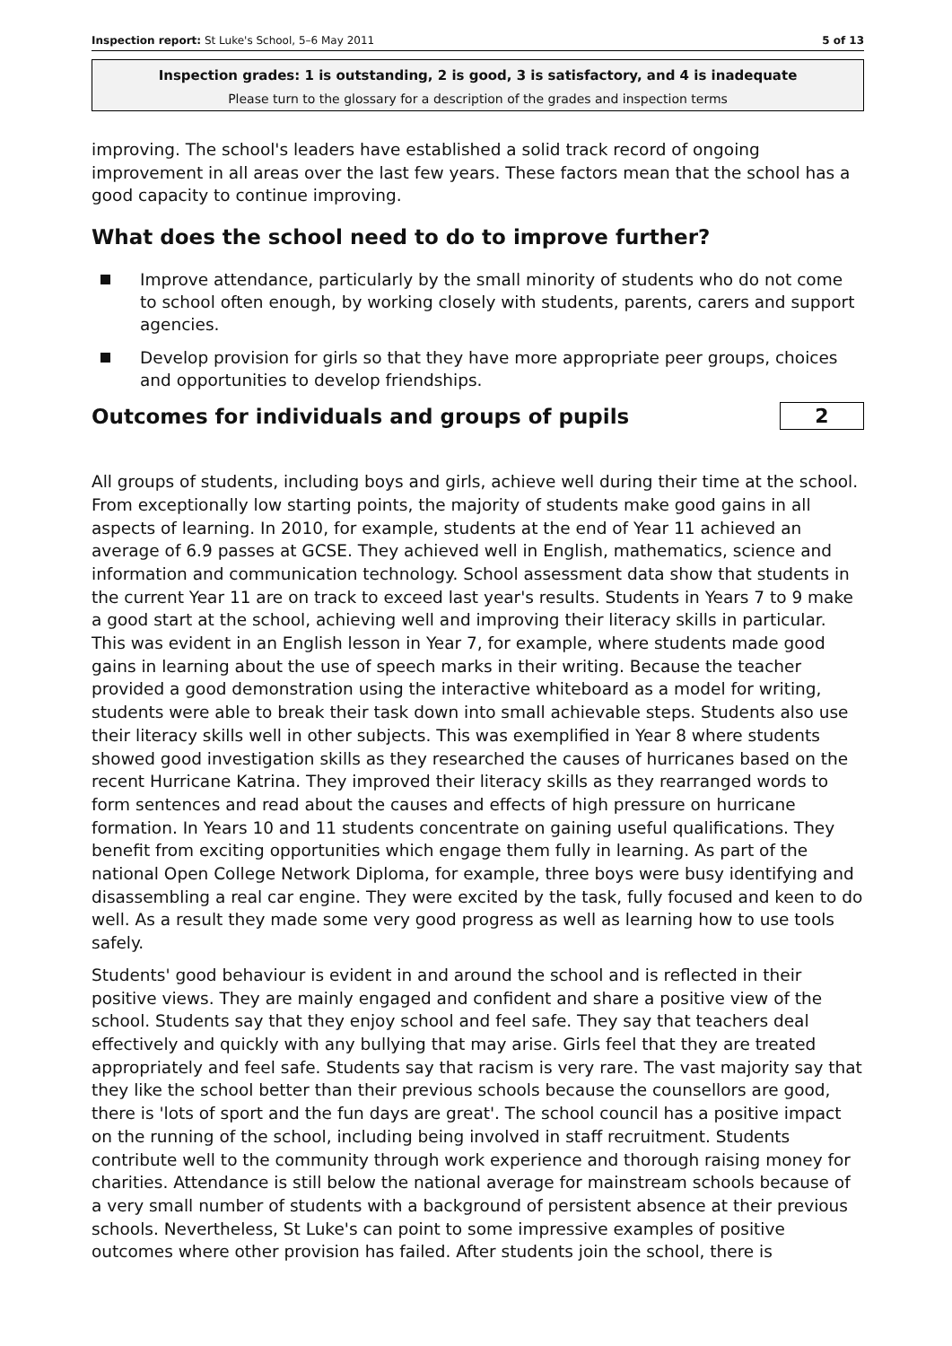Inspection report: St Luke's School, 5–6 May 2011 5 of 13
Inspection grades: 1 is outstanding, 2 is good, 3 is satisfactory, and 4 is inadequate
Please turn to the glossary for a description of the grades and inspection terms
improving. The school's leaders have established a solid track record of ongoing improvement in all areas over the last few years. These factors mean that the school has a good capacity to continue improving.
What does the school need to do to improve further?
Improve attendance, particularly by the small minority of students who do not come to school often enough, by working closely with students, parents, carers and support agencies.
Develop provision for girls so that they have more appropriate peer groups, choices and opportunities to develop friendships.
Outcomes for individuals and groups of pupils
2
All groups of students, including boys and girls, achieve well during their time at the school. From exceptionally low starting points, the majority of students make good gains in all aspects of learning. In 2010, for example, students at the end of Year 11 achieved an average of 6.9 passes at GCSE. They achieved well in English, mathematics, science and information and communication technology. School assessment data show that students in the current Year 11 are on track to exceed last year's results. Students in Years 7 to 9 make a good start at the school, achieving well and improving their literacy skills in particular. This was evident in an English lesson in Year 7, for example, where students made good gains in learning about the use of speech marks in their writing. Because the teacher provided a good demonstration using the interactive whiteboard as a model for writing, students were able to break their task down into small achievable steps. Students also use their literacy skills well in other subjects. This was exemplified in Year 8 where students showed good investigation skills as they researched the causes of hurricanes based on the recent Hurricane Katrina. They improved their literacy skills as they rearranged words to form sentences and read about the causes and effects of high pressure on hurricane formation. In Years 10 and 11 students concentrate on gaining useful qualifications. They benefit from exciting opportunities which engage them fully in learning. As part of the national Open College Network Diploma, for example, three boys were busy identifying and disassembling a real car engine. They were excited by the task, fully focused and keen to do well. As a result they made some very good progress as well as learning how to use tools safely.
Students' good behaviour is evident in and around the school and is reflected in their positive views. They are mainly engaged and confident and share a positive view of the school. Students say that they enjoy school and feel safe. They say that teachers deal effectively and quickly with any bullying that may arise. Girls feel that they are treated appropriately and feel safe. Students say that racism is very rare. The vast majority say that they like the school better than their previous schools because the counsellors are good, there is 'lots of sport and the fun days are great'. The school council has a positive impact on the running of the school, including being involved in staff recruitment. Students contribute well to the community through work experience and thorough raising money for charities. Attendance is still below the national average for mainstream schools because of a very small number of students with a background of persistent absence at their previous schools. Nevertheless, St Luke's can point to some impressive examples of positive outcomes where other provision has failed. After students join the school, there is